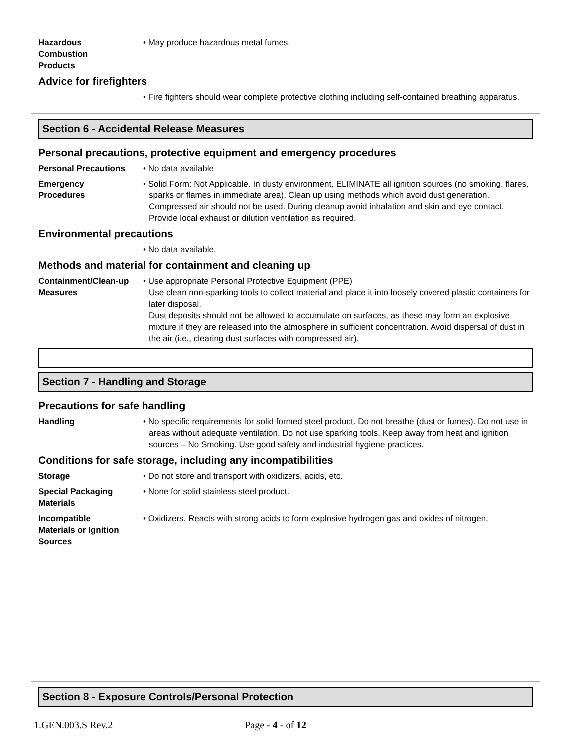Hazardous
Combustion
Products
• May produce hazardous metal fumes.
Advice for firefighters
• Fire fighters should wear complete protective clothing including self-contained breathing apparatus.
Section 6 - Accidental Release Measures
Personal precautions, protective equipment and emergency procedures
Personal Precautions • No data available
Emergency
Procedures
• Solid Form: Not Applicable. In dusty environment, ELIMINATE all ignition sources (no smoking, flares, sparks or flames in immediate area). Clean up using methods which avoid dust generation. Compressed air should not be used. During cleanup avoid inhalation and skin and eye contact. Provide local exhaust or dilution ventilation as required.
Environmental precautions
• No data available.
Methods and material for containment and cleaning up
Containment/Clean-up
Measures
• Use appropriate Personal Protective Equipment (PPE)
Use clean non-sparking tools to collect material and place it into loosely covered plastic containers for later disposal.
Dust deposits should not be allowed to accumulate on surfaces, as these may form an explosive mixture if they are released into the atmosphere in sufficient concentration. Avoid dispersal of dust in the air (i.e., clearing dust surfaces with compressed air).
Section 7 - Handling and Storage
Precautions for safe handling
Handling • No specific requirements for solid formed steel product. Do not breathe (dust or fumes). Do not use in areas without adequate ventilation. Do not use sparking tools. Keep away from heat and ignition sources – No Smoking. Use good safety and industrial hygiene practices.
Conditions for safe storage, including any incompatibilities
Storage • Do not store and transport with oxidizers, acids, etc.
Special Packaging
Materials
• None for solid stainless steel product.
Incompatible
Materials or Ignition
Sources
• Oxidizers. Reacts with strong acids to form explosive hydrogen gas and oxides of nitrogen.
Section 8 - Exposure Controls/Personal Protection
1.GEN.003.S Rev.2 Page - 4 - of 12